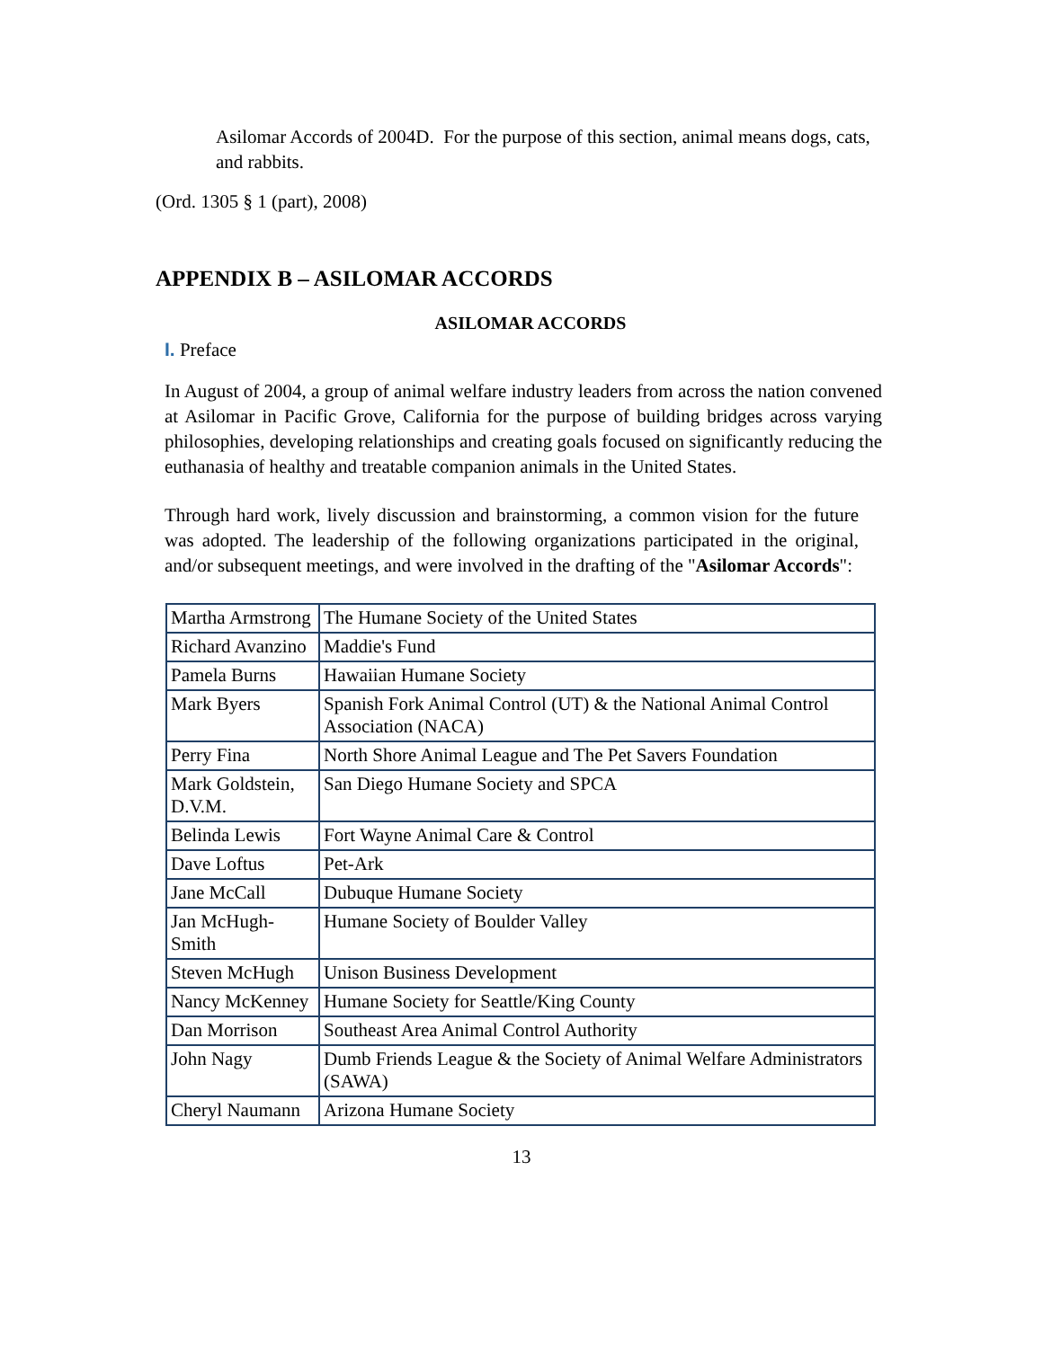Asilomar Accords of 2004D. For the purpose of this section, animal means dogs, cats, and rabbits.
(Ord. 1305 § 1 (part), 2008)
APPENDIX B – ASILOMAR ACCORDS
ASILOMAR ACCORDS
I. Preface
In August of 2004, a group of animal welfare industry leaders from across the nation convened at Asilomar in Pacific Grove, California for the purpose of building bridges across varying philosophies, developing relationships and creating goals focused on significantly reducing the euthanasia of healthy and treatable companion animals in the United States.
Through hard work, lively discussion and brainstorming, a common vision for the future was adopted. The leadership of the following organizations participated in the original, and/or subsequent meetings, and were involved in the drafting of the "Asilomar Accords":
| Martha Armstrong | The Humane Society of the United States |
| Richard Avanzino | Maddie's Fund |
| Pamela Burns | Hawaiian Humane Society |
| Mark Byers | Spanish Fork Animal Control (UT) & the National Animal Control Association (NACA) |
| Perry Fina | North Shore Animal League and The Pet Savers Foundation |
| Mark Goldstein, D.V.M. | San Diego Humane Society and SPCA |
| Belinda Lewis | Fort Wayne Animal Care & Control |
| Dave Loftus | Pet-Ark |
| Jane McCall | Dubuque Humane Society |
| Jan McHugh-Smith | Humane Society of Boulder Valley |
| Steven McHugh | Unison Business Development |
| Nancy McKenney | Humane Society for Seattle/King County |
| Dan Morrison | Southeast Area Animal Control Authority |
| John Nagy | Dumb Friends League & the Society of Animal Welfare Administrators (SAWA) |
| Cheryl Naumann | Arizona Humane Society |
13